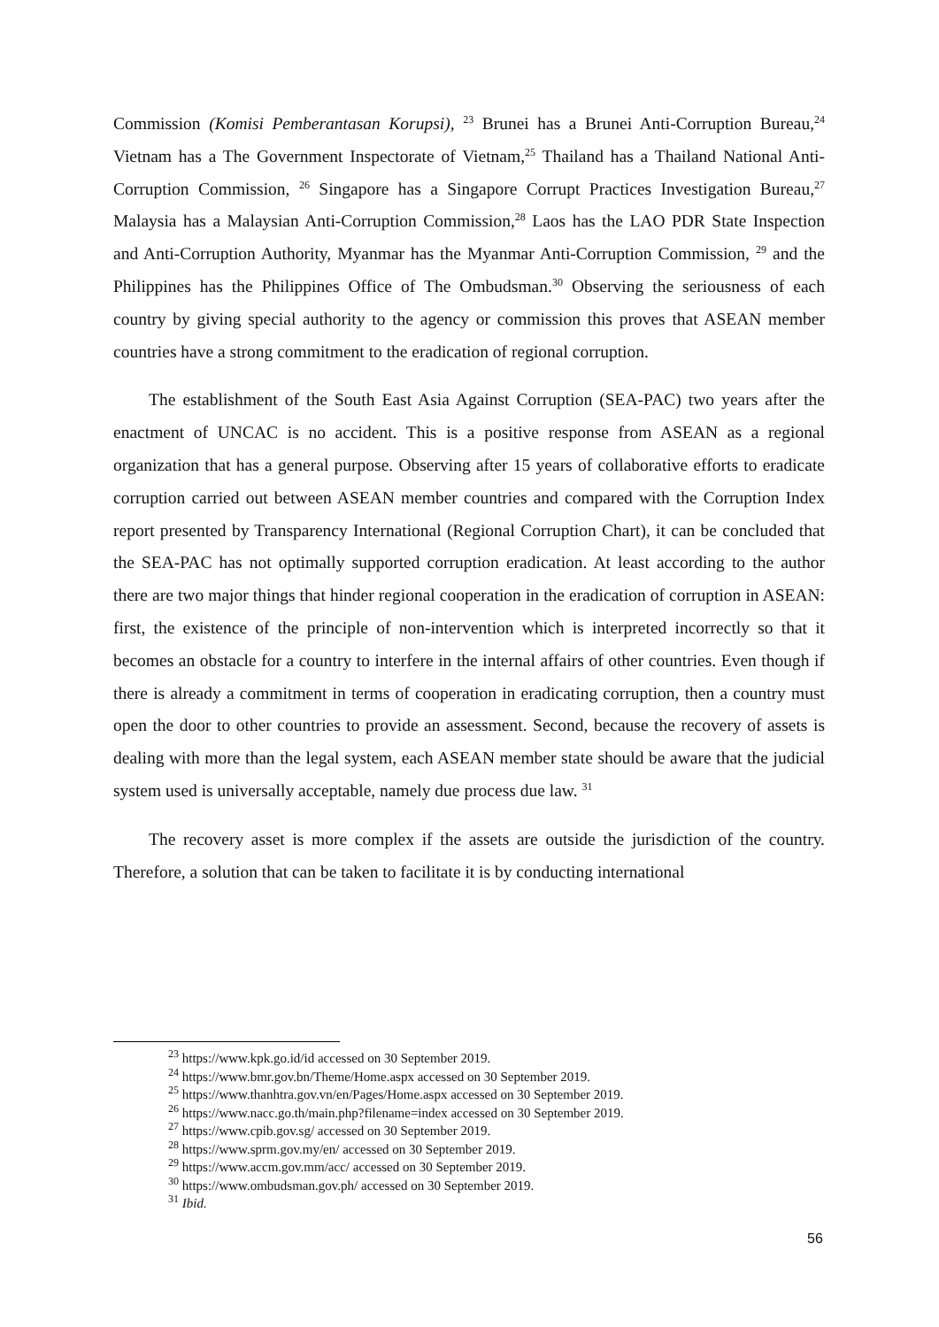Commission (Komisi Pemberantasan Korupsi), <sup>23</sup> Brunei has a Brunei Anti-Corruption Bureau,<sup>24</sup> Vietnam has a The Government Inspectorate of Vietnam,<sup>25</sup> Thailand has a Thailand National Anti-Corruption Commission, <sup>26</sup> Singapore has a Singapore Corrupt Practices Investigation Bureau,<sup>27</sup> Malaysia has a Malaysian Anti-Corruption Commission,<sup>28</sup> Laos has the LAO PDR State Inspection and Anti-Corruption Authority, Myanmar has the Myanmar Anti-Corruption Commission, <sup>29</sup> and the Philippines has the Philippines Office of The Ombudsman.<sup>30</sup> Observing the seriousness of each country by giving special authority to the agency or commission this proves that ASEAN member countries have a strong commitment to the eradication of regional corruption.
The establishment of the South East Asia Against Corruption (SEA-PAC) two years after the enactment of UNCAC is no accident. This is a positive response from ASEAN as a regional organization that has a general purpose. Observing after 15 years of collaborative efforts to eradicate corruption carried out between ASEAN member countries and compared with the Corruption Index report presented by Transparency International (Regional Corruption Chart), it can be concluded that the SEA-PAC has not optimally supported corruption eradication. At least according to the author there are two major things that hinder regional cooperation in the eradication of corruption in ASEAN: first, the existence of the principle of non-intervention which is interpreted incorrectly so that it becomes an obstacle for a country to interfere in the internal affairs of other countries. Even though if there is already a commitment in terms of cooperation in eradicating corruption, then a country must open the door to other countries to provide an assessment. Second, because the recovery of assets is dealing with more than the legal system, each ASEAN member state should be aware that the judicial system used is universally acceptable, namely due process due law. <sup>31</sup>
The recovery asset is more complex if the assets are outside the jurisdiction of the country. Therefore, a solution that can be taken to facilitate it is by conducting international
<sup>23</sup> https://www.kpk.go.id/id accessed on 30 September 2019.
<sup>24</sup> https://www.bmr.gov.bn/Theme/Home.aspx accessed on 30 September 2019.
<sup>25</sup> https://www.thanhtra.gov.vn/en/Pages/Home.aspx accessed on 30 September 2019.
<sup>26</sup> https://www.nacc.go.th/main.php?filename=index accessed on 30 September 2019.
<sup>27</sup> https://www.cpib.gov.sg/ accessed on 30 September 2019.
<sup>28</sup> https://www.sprm.gov.my/en/ accessed on 30 September 2019.
<sup>29</sup> https://www.accm.gov.mm/acc/ accessed on 30 September 2019.
<sup>30</sup> https://www.ombudsman.gov.ph/ accessed on 30 September 2019.
<sup>31</sup> Ibid.
56